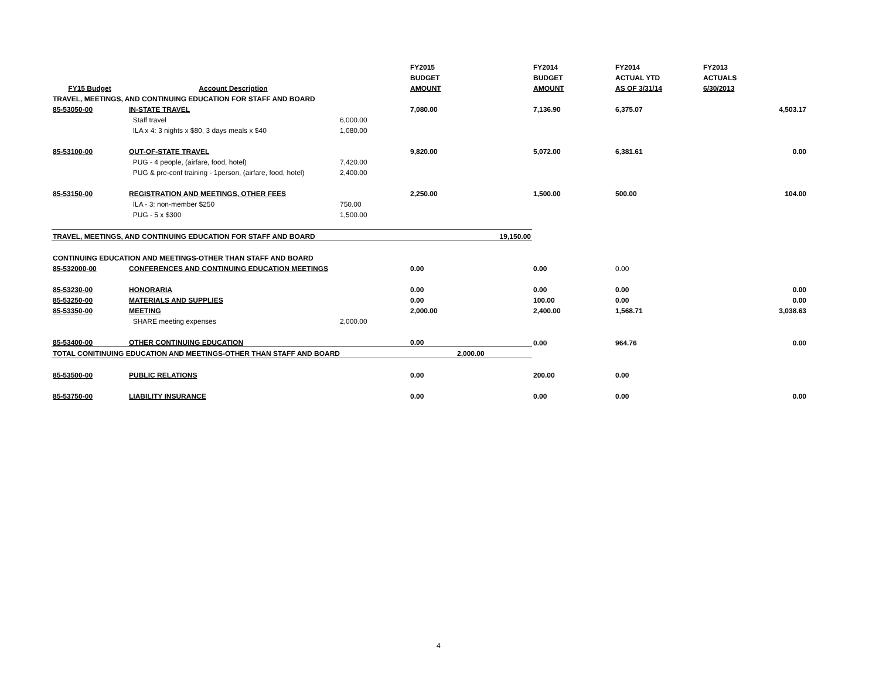| | | | FY2015 | | FY2014 | FY2014 | FY2013 |
| --- | --- | --- | --- | --- | --- | --- | --- |
| | | | BUDGET | | BUDGET | ACTUAL YTD | ACTUALS |
| FY15 Budget | Account Description | | AMOUNT | | AMOUNT | AS OF 3/31/14 | 6/30/2013 |
| TRAVEL, MEETINGS, AND CONTINUING EDUCATION FOR STAFF AND BOARD | | | | | | | |
| 85-53050-00 | IN-STATE TRAVEL | | 7,080.00 | | 7,136.90 | 6,375.07 | 4,503.17 |
| | Staff travel | 6,000.00 | | | | | |
| | ILA x 4: 3 nights x $80, 3 days meals x $40 | 1,080.00 | | | | | |
| 85-53100-00 | OUT-OF-STATE TRAVEL | | 9,820.00 | | 5,072.00 | 6,381.61 | 0.00 |
| | PUG - 4 people, (airfare, food, hotel) | 7,420.00 | | | | | |
| | PUG & pre-conf training - 1person, (airfare, food, hotel) | 2,400.00 | | | | | |
| 85-53150-00 | REGISTRATION AND MEETINGS, OTHER FEES | | 2,250.00 | | 1,500.00 | 500.00 | 104.00 |
| | ILA - 3: non-member $250 | 750.00 | | | | | |
| | PUG - 5 x $300 | 1,500.00 | | | | | |
| TRAVEL, MEETINGS, AND CONTINUING EDUCATION FOR STAFF AND BOARD | | | | 19,150.00 | | | |
| CONTINUING EDUCATION AND MEETINGS-OTHER THAN STAFF AND BOARD | | | | | | | |
| 85-532000-00 | CONFERENCES AND CONTINUING EDUCATION MEETINGS | | 0.00 | | 0.00 | 0.00 | |
| 85-53230-00 | HONORARIA | | 0.00 | | 0.00 | 0.00 | 0.00 |
| 85-53250-00 | MATERIALS AND SUPPLIES | | 0.00 | | 100.00 | 0.00 | 0.00 |
| 85-53350-00 | MEETING | | 2,000.00 | | 2,400.00 | 1,568.71 | 3,038.63 |
| | SHARE meeting expenses | 2,000.00 | | | | | |
| 85-53400-00 | OTHER CONTINUING EDUCATION | | 0.00 | | 0.00 | 964.76 | 0.00 |
| TOTAL CONITINUING EDUCATION AND MEETINGS-OTHER THAN STAFF AND BOARD | | | | 2,000.00 | | | |
| 85-53500-00 | PUBLIC RELATIONS | | 0.00 | | 200.00 | 0.00 | |
| 85-53750-00 | LIABILITY INSURANCE | | 0.00 | | 0.00 | 0.00 | 0.00 |
4